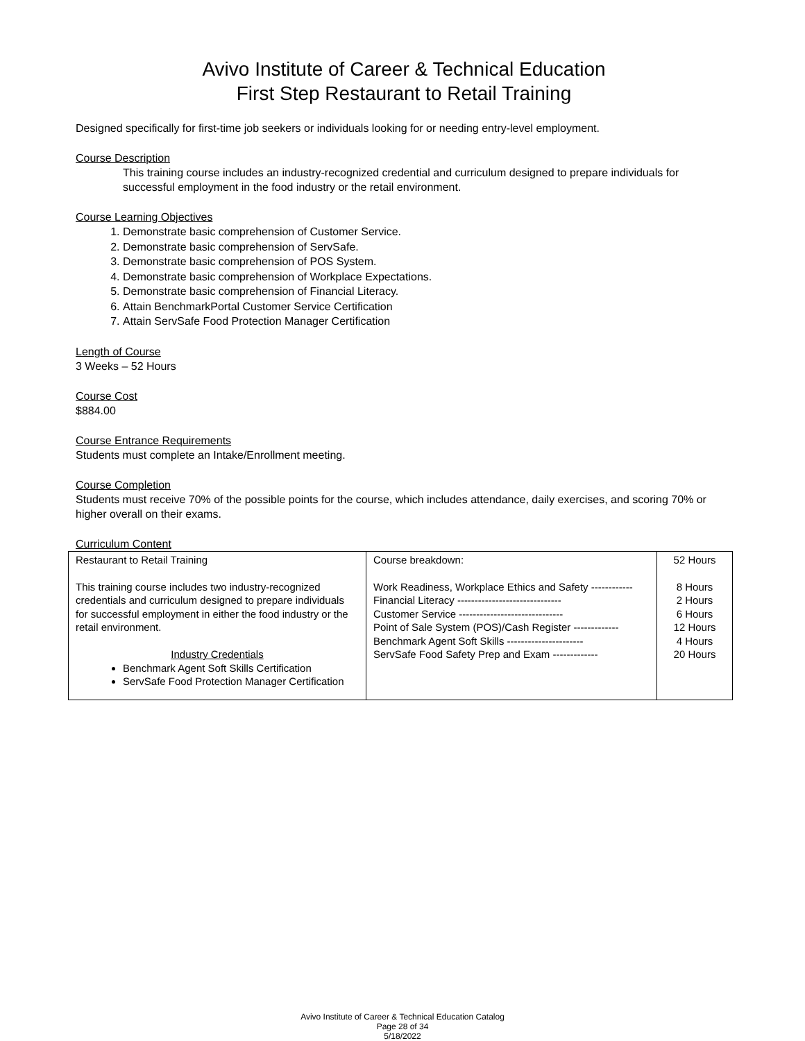Avivo Institute of Career & Technical Education
First Step Restaurant to Retail Training
Designed specifically for first-time job seekers or individuals looking for or needing entry-level employment.
Course Description
This training course includes an industry-recognized credential and curriculum designed to prepare individuals for successful employment in the food industry or the retail environment.
Course Learning Objectives
1. Demonstrate basic comprehension of Customer Service.
2. Demonstrate basic comprehension of ServSafe.
3. Demonstrate basic comprehension of POS System.
4. Demonstrate basic comprehension of Workplace Expectations.
5. Demonstrate basic comprehension of Financial Literacy.
6. Attain BenchmarkPortal Customer Service Certification
7. Attain ServSafe Food Protection Manager Certification
Length of Course
3 Weeks – 52 Hours
Course Cost
$884.00
Course Entrance Requirements
Students must complete an Intake/Enrollment meeting.
Course Completion
Students must receive 70% of the possible points for the course, which includes attendance, daily exercises, and scoring 70% or higher overall on their exams.
Curriculum Content
| Restaurant to Retail Training This training course includes two industry-recognized credentials and curriculum designed to prepare individuals for successful employment in either the food industry or the retail environment. Industry Credentials Benchmark Agent Soft Skills Certification ServSafe Food Protection Manager Certification | Course breakdown: Work Readiness, Workplace Ethics and Safety ------------ Financial Literacy ------------------------------ Customer Service ------------------------------ Point of Sale System (POS)/Cash Register ------------- Benchmark Agent Soft Skills ---------------------- ServSafe Food Safety Prep and Exam ------------- | 52 Hours 8 Hours 2 Hours 6 Hours 12 Hours 4 Hours 20 Hours |
Avivo Institute of Career & Technical Education Catalog
Page 28 of 34
5/18/2022